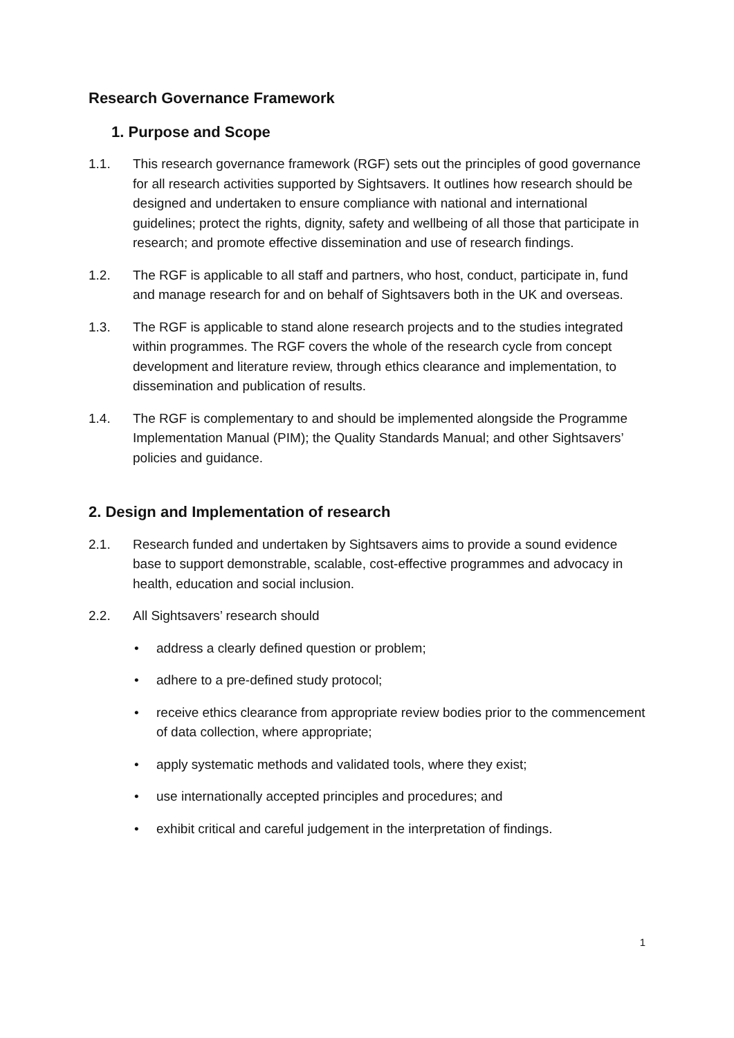Research Governance Framework
1. Purpose and Scope
1.1. This research governance framework (RGF) sets out the principles of good governance for all research activities supported by Sightsavers. It outlines how research should be designed and undertaken to ensure compliance with national and international guidelines; protect the rights, dignity, safety and wellbeing of all those that participate in research; and promote effective dissemination and use of research findings.
1.2. The RGF is applicable to all staff and partners, who host, conduct, participate in, fund and manage research for and on behalf of Sightsavers both in the UK and overseas.
1.3. The RGF is applicable to stand alone research projects and to the studies integrated within programmes. The RGF covers the whole of the research cycle from concept development and literature review, through ethics clearance and implementation, to dissemination and publication of results.
1.4. The RGF is complementary to and should be implemented alongside the Programme Implementation Manual (PIM); the Quality Standards Manual; and other Sightsavers’ policies and guidance.
2. Design and Implementation of research
2.1. Research funded and undertaken by Sightsavers aims to provide a sound evidence base to support demonstrable, scalable, cost-effective programmes and advocacy in health, education and social inclusion.
2.2. All Sightsavers’ research should
• address a clearly defined question or problem;
• adhere to a pre-defined study protocol;
• receive ethics clearance from appropriate review bodies prior to the commencement of data collection, where appropriate;
• apply systematic methods and validated tools, where they exist;
• use internationally accepted principles and procedures; and
• exhibit critical and careful judgement in the interpretation of findings.
1